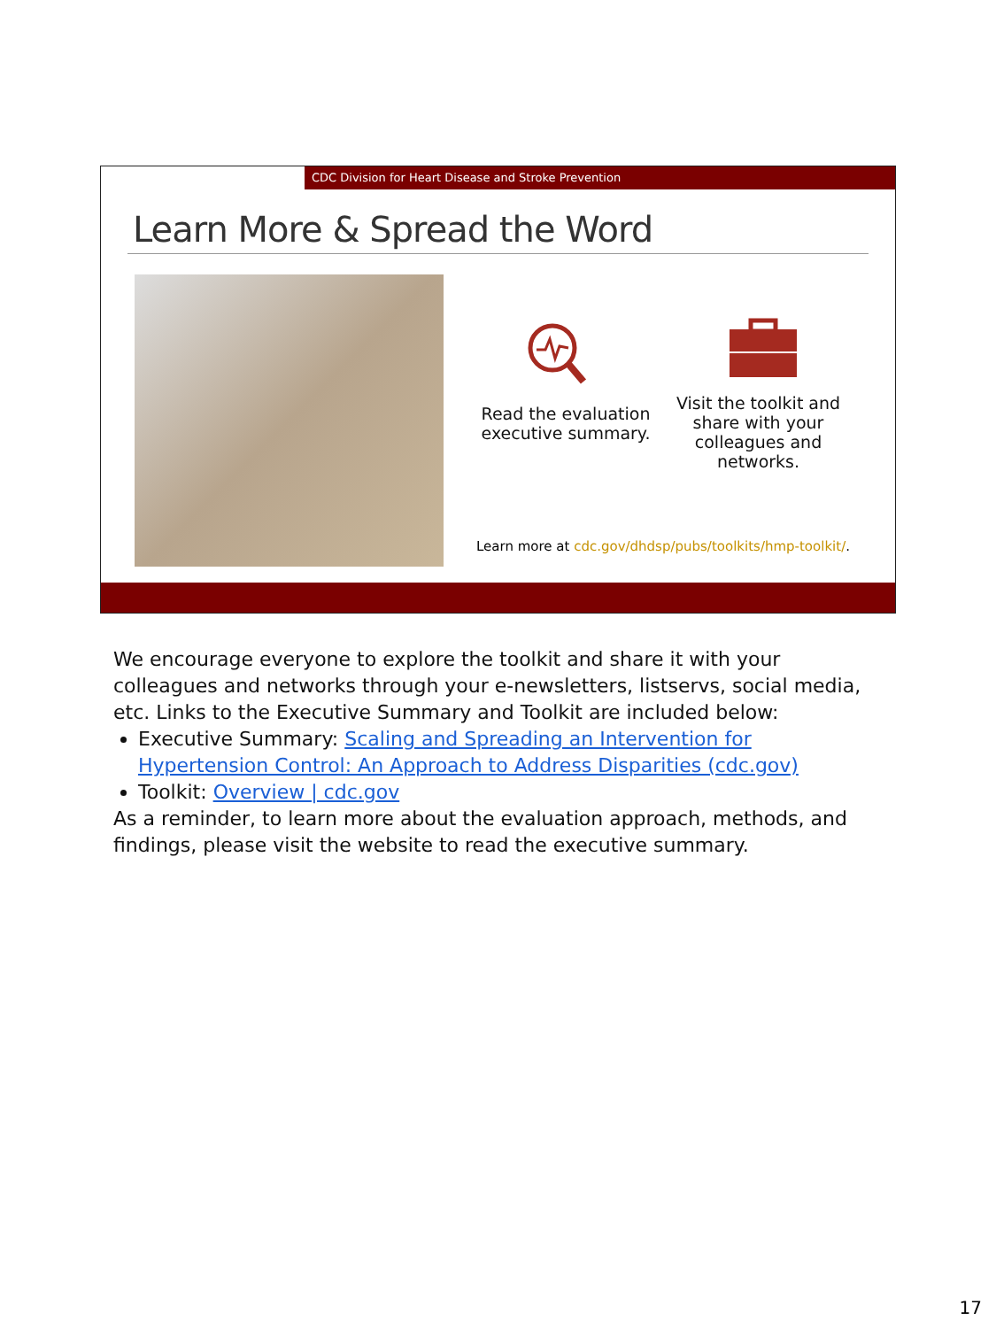CDC Division for Heart Disease and Stroke Prevention
Learn More & Spread the Word
Read the evaluation executive summary.
Visit the toolkit and share with your colleagues and networks.
Learn more at cdc.gov/dhdsp/pubs/toolkits/hmp-toolkit/.
We encourage everyone to explore the toolkit and share it with your colleagues and networks through your e-newsletters, listservs, social media, etc. Links to the Executive Summary and Toolkit are included below:
Executive Summary: Scaling and Spreading an Intervention for Hypertension Control: An Approach to Address Disparities (cdc.gov)
Toolkit: Overview | cdc.gov
As a reminder, to learn more about the evaluation approach, methods, and findings, please visit the website to read the executive summary.
17